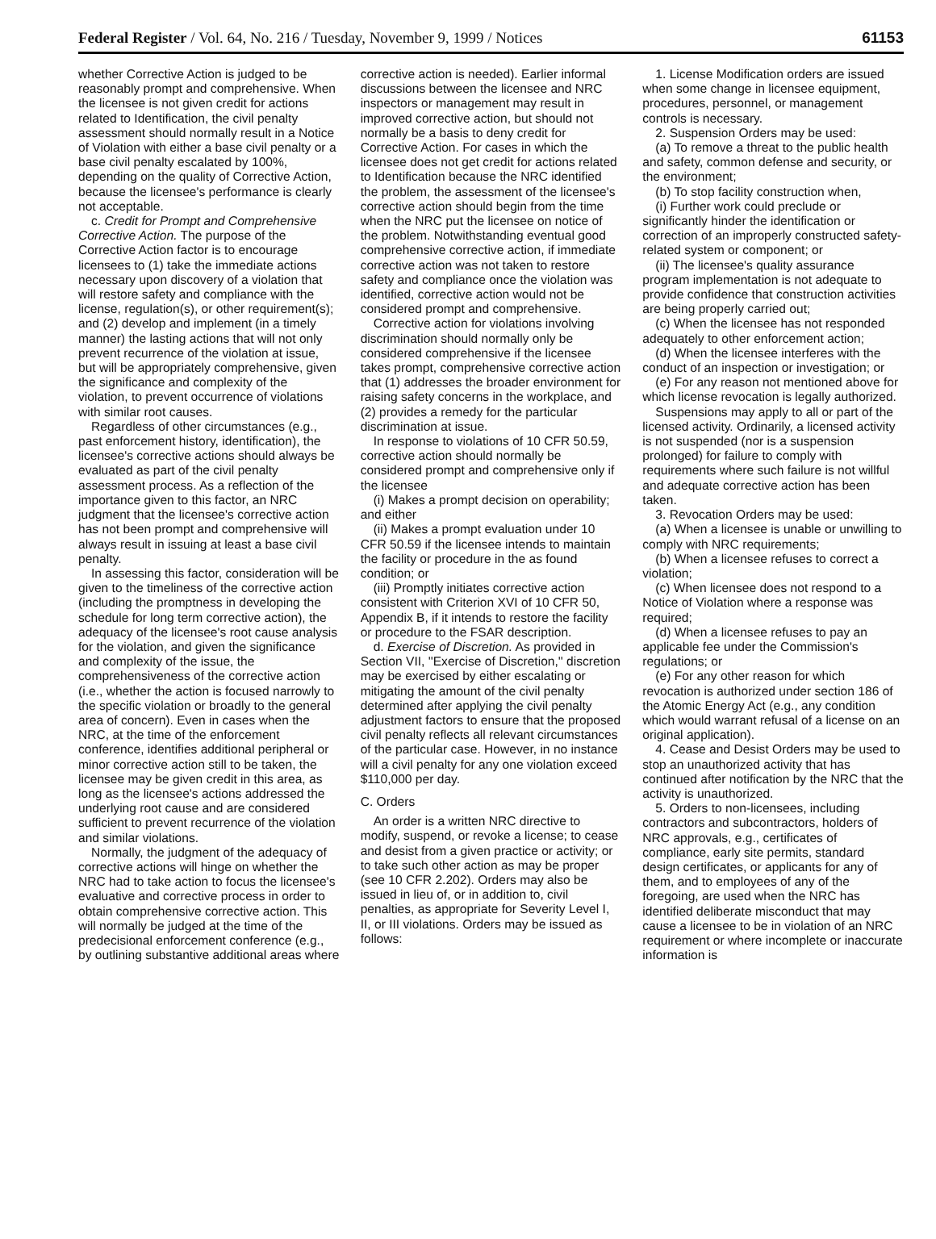Federal Register / Vol. 64, No. 216 / Tuesday, November 9, 1999 / Notices 61153
whether Corrective Action is judged to be reasonably prompt and comprehensive. When the licensee is not given credit for actions related to Identification, the civil penalty assessment should normally result in a Notice of Violation with either a base civil penalty or a base civil penalty escalated by 100%, depending on the quality of Corrective Action, because the licensee's performance is clearly not acceptable.
c. Credit for Prompt and Comprehensive Corrective Action. The purpose of the Corrective Action factor is to encourage licensees to (1) take the immediate actions necessary upon discovery of a violation that will restore safety and compliance with the license, regulation(s), or other requirement(s); and (2) develop and implement (in a timely manner) the lasting actions that will not only prevent recurrence of the violation at issue, but will be appropriately comprehensive, given the significance and complexity of the violation, to prevent occurrence of violations with similar root causes.
Regardless of other circumstances (e.g., past enforcement history, identification), the licensee's corrective actions should always be evaluated as part of the civil penalty assessment process. As a reflection of the importance given to this factor, an NRC judgment that the licensee's corrective action has not been prompt and comprehensive will always result in issuing at least a base civil penalty.
In assessing this factor, consideration will be given to the timeliness of the corrective action (including the promptness in developing the schedule for long term corrective action), the adequacy of the licensee's root cause analysis for the violation, and given the significance and complexity of the issue, the comprehensiveness of the corrective action (i.e., whether the action is focused narrowly to the specific violation or broadly to the general area of concern). Even in cases when the NRC, at the time of the enforcement conference, identifies additional peripheral or minor corrective action still to be taken, the licensee may be given credit in this area, as long as the licensee's actions addressed the underlying root cause and are considered sufficient to prevent recurrence of the violation and similar violations.
Normally, the judgment of the adequacy of corrective actions will hinge on whether the NRC had to take action to focus the licensee's evaluative and corrective process in order to obtain comprehensive corrective action. This will normally be judged at the time of the predecisional enforcement conference (e.g., by outlining substantive additional areas where corrective action is needed). Earlier informal discussions between the licensee and NRC inspectors or management may result in improved corrective action, but should not normally be a basis to deny credit for Corrective Action. For cases in which the licensee does not get credit for actions related to Identification because the NRC identified the problem, the assessment of the licensee's corrective action should begin from the time when the NRC put the licensee on notice of the problem. Notwithstanding eventual good comprehensive corrective action, if immediate corrective action was not taken to restore safety and compliance once the violation was identified, corrective action would not be considered prompt and comprehensive.
Corrective action for violations involving discrimination should normally only be considered comprehensive if the licensee takes prompt, comprehensive corrective action that (1) addresses the broader environment for raising safety concerns in the workplace, and (2) provides a remedy for the particular discrimination at issue.
In response to violations of 10 CFR 50.59, corrective action should normally be considered prompt and comprehensive only if the licensee
(i) Makes a prompt decision on operability; and either
(ii) Makes a prompt evaluation under 10 CFR 50.59 if the licensee intends to maintain the facility or procedure in the as found condition; or
(iii) Promptly initiates corrective action consistent with Criterion XVI of 10 CFR 50, Appendix B, if it intends to restore the facility or procedure to the FSAR description.
d. Exercise of Discretion. As provided in Section VII, ''Exercise of Discretion,'' discretion may be exercised by either escalating or mitigating the amount of the civil penalty determined after applying the civil penalty adjustment factors to ensure that the proposed civil penalty reflects all relevant circumstances of the particular case. However, in no instance will a civil penalty for any one violation exceed $110,000 per day.
C. Orders
An order is a written NRC directive to modify, suspend, or revoke a license; to cease and desist from a given practice or activity; or to take such other action as may be proper (see 10 CFR 2.202). Orders may also be issued in lieu of, or in addition to, civil penalties, as appropriate for Severity Level I, II, or III violations. Orders may be issued as follows:
1. License Modification orders are issued when some change in licensee equipment, procedures, personnel, or management controls is necessary.
2. Suspension Orders may be used:
(a) To remove a threat to the public health and safety, common defense and security, or the environment;
(b) To stop facility construction when,
(i) Further work could preclude or significantly hinder the identification or correction of an improperly constructed safety-related system or component; or
(ii) The licensee's quality assurance program implementation is not adequate to provide confidence that construction activities are being properly carried out;
(c) When the licensee has not responded adequately to other enforcement action;
(d) When the licensee interferes with the conduct of an inspection or investigation; or
(e) For any reason not mentioned above for which license revocation is legally authorized.
Suspensions may apply to all or part of the licensed activity. Ordinarily, a licensed activity is not suspended (nor is a suspension prolonged) for failure to comply with requirements where such failure is not willful and adequate corrective action has been taken.
3. Revocation Orders may be used:
(a) When a licensee is unable or unwilling to comply with NRC requirements;
(b) When a licensee refuses to correct a violation;
(c) When licensee does not respond to a Notice of Violation where a response was required;
(d) When a licensee refuses to pay an applicable fee under the Commission's regulations; or
(e) For any other reason for which revocation is authorized under section 186 of the Atomic Energy Act (e.g., any condition which would warrant refusal of a license on an original application).
4. Cease and Desist Orders may be used to stop an unauthorized activity that has continued after notification by the NRC that the activity is unauthorized.
5. Orders to non-licensees, including contractors and subcontractors, holders of NRC approvals, e.g., certificates of compliance, early site permits, standard design certificates, or applicants for any of them, and to employees of any of the foregoing, are used when the NRC has identified deliberate misconduct that may cause a licensee to be in violation of an NRC requirement or where incomplete or inaccurate information is